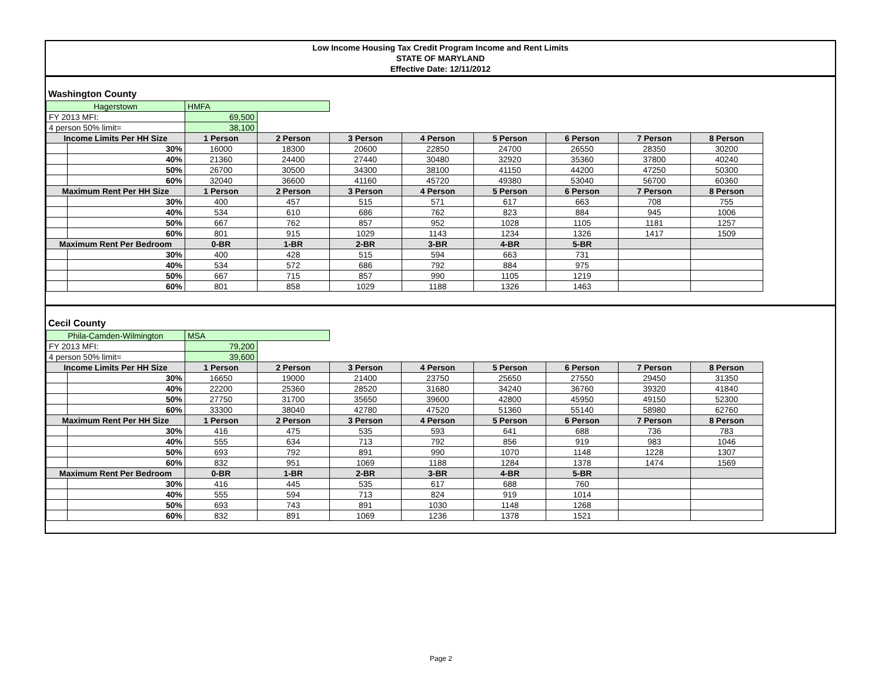Low Income Housing Tax Credit Program Income and Rent Limits
STATE OF MARYLAND
Effective Date: 12/11/2012
Washington County
| Hagerstown | | HMFA | | | | | | | |
| FY 2013 MFI: | | 69,500 | | | | | | | |
| 4 person 50% limit= | | 38,100 | | | | | | | |
| Income Limits Per HH Size | | 1 Person | 2 Person | 3 Person | 4 Person | 5 Person | 6 Person | 7 Person | 8 Person |
| | 30% | 16000 | 18300 | 20600 | 22850 | 24700 | 26550 | 28350 | 30200 |
| | 40% | 21360 | 24400 | 27440 | 30480 | 32920 | 35360 | 37800 | 40240 |
| | 50% | 26700 | 30500 | 34300 | 38100 | 41150 | 44200 | 47250 | 50300 |
| | 60% | 32040 | 36600 | 41160 | 45720 | 49380 | 53040 | 56700 | 60360 |
| Maximum Rent Per HH Size | | 1 Person | 2 Person | 3 Person | 4 Person | 5 Person | 6 Person | 7 Person | 8 Person |
| | 30% | 400 | 457 | 515 | 571 | 617 | 663 | 708 | 755 |
| | 40% | 534 | 610 | 686 | 762 | 823 | 884 | 945 | 1006 |
| | 50% | 667 | 762 | 857 | 952 | 1028 | 1105 | 1181 | 1257 |
| | 60% | 801 | 915 | 1029 | 1143 | 1234 | 1326 | 1417 | 1509 |
| Maximum Rent Per Bedroom | | 0-BR | 1-BR | 2-BR | 3-BR | 4-BR | 5-BR | | |
| | 30% | 400 | 428 | 515 | 594 | 663 | 731 | | |
| | 40% | 534 | 572 | 686 | 792 | 884 | 975 | | |
| | 50% | 667 | 715 | 857 | 990 | 1105 | 1219 | | |
| | 60% | 801 | 858 | 1029 | 1188 | 1326 | 1463 | | |
Cecil County
| Phila-Camden-Wilmington | | MSA | | | | | | | |
| FY 2013 MFI: | | 79,200 | | | | | | | |
| 4 person 50% limit= | | 39,600 | | | | | | | |
| Income Limits Per HH Size | | 1 Person | 2 Person | 3 Person | 4 Person | 5 Person | 6 Person | 7 Person | 8 Person |
| | 30% | 16650 | 19000 | 21400 | 23750 | 25650 | 27550 | 29450 | 31350 |
| | 40% | 22200 | 25360 | 28520 | 31680 | 34240 | 36760 | 39320 | 41840 |
| | 50% | 27750 | 31700 | 35650 | 39600 | 42800 | 45950 | 49150 | 52300 |
| | 60% | 33300 | 38040 | 42780 | 47520 | 51360 | 55140 | 58980 | 62760 |
| Maximum Rent Per HH Size | | 1 Person | 2 Person | 3 Person | 4 Person | 5 Person | 6 Person | 7 Person | 8 Person |
| | 30% | 416 | 475 | 535 | 593 | 641 | 688 | 736 | 783 |
| | 40% | 555 | 634 | 713 | 792 | 856 | 919 | 983 | 1046 |
| | 50% | 693 | 792 | 891 | 990 | 1070 | 1148 | 1228 | 1307 |
| | 60% | 832 | 951 | 1069 | 1188 | 1284 | 1378 | 1474 | 1569 |
| Maximum Rent Per Bedroom | | 0-BR | 1-BR | 2-BR | 3-BR | 4-BR | 5-BR | | |
| | 30% | 416 | 445 | 535 | 617 | 688 | 760 | | |
| | 40% | 555 | 594 | 713 | 824 | 919 | 1014 | | |
| | 50% | 693 | 743 | 891 | 1030 | 1148 | 1268 | | |
| | 60% | 832 | 891 | 1069 | 1236 | 1378 | 1521 | | |
Page 2